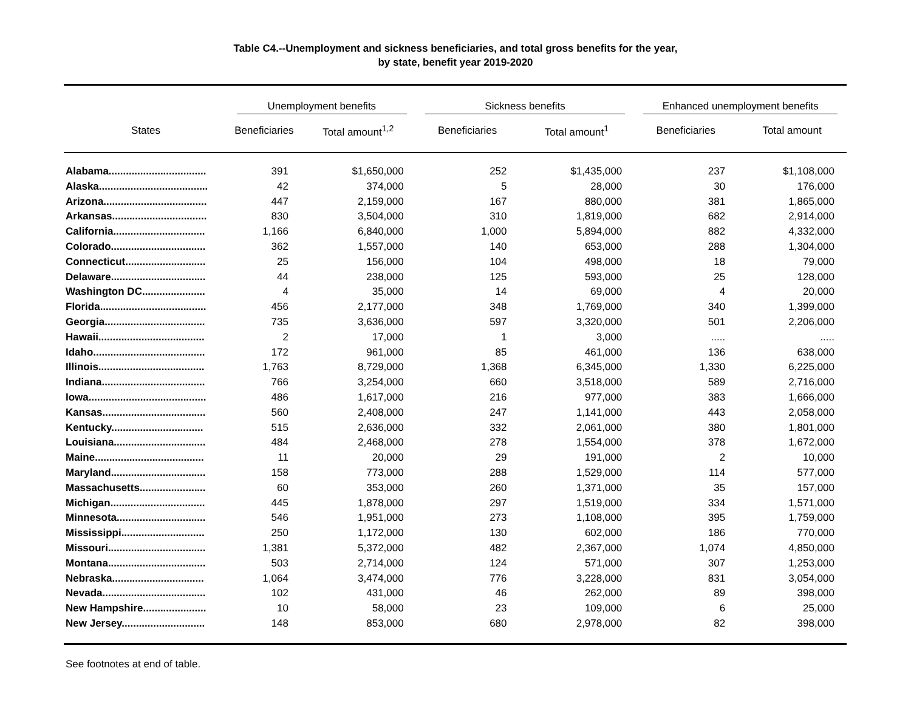Table C4.--Unemployment and sickness beneficiaries, and total gross benefits for the year,
by state, benefit year 2019-2020
| | Unemployment benefits | | Sickness benefits | | Enhanced unemployment benefits | |
| --- | --- | --- | --- | --- | --- | --- |
| States | Beneficiaries | Total amount<sup>1,2</sup> | Beneficiaries | Total amount<sup>1</sup> | Beneficiaries | Total amount |
| Alabama.................................. | 391 | $1,650,000 | 252 | $1,435,000 | 237 | $1,108,000 |
| Alaska...................................... | 42 | 374,000 | 5 | 28,000 | 30 | 176,000 |
| Arizona.................................... | 447 | 2,159,000 | 167 | 880,000 | 381 | 1,865,000 |
| Arkansas................................. | 830 | 3,504,000 | 310 | 1,819,000 | 682 | 2,914,000 |
| California................................ | 1,166 | 6,840,000 | 1,000 | 5,894,000 | 882 | 4,332,000 |
| Colorado................................. | 362 | 1,557,000 | 140 | 653,000 | 288 | 1,304,000 |
| Connecticut............................ | 25 | 156,000 | 104 | 498,000 | 18 | 79,000 |
| Delaware................................. | 44 | 238,000 | 125 | 593,000 | 25 | 128,000 |
| Washington DC...................... | 4 | 35,000 | 14 | 69,000 | 4 | 20,000 |
| Florida..................................... | 456 | 2,177,000 | 348 | 1,769,000 | 340 | 1,399,000 |
| Georgia................................... | 735 | 3,636,000 | 597 | 3,320,000 | 501 | 2,206,000 |
| Hawaii..................................... | 2 | 17,000 | 1 | 3,000 | ..... | ..... |
| Idaho....................................... | 172 | 961,000 | 85 | 461,000 | 136 | 638,000 |
| Illinois..................................... | 1,763 | 8,729,000 | 1,368 | 6,345,000 | 1,330 | 6,225,000 |
| Indiana.................................... | 766 | 3,254,000 | 660 | 3,518,000 | 589 | 2,716,000 |
| Iowa......................................... | 486 | 1,617,000 | 216 | 977,000 | 383 | 1,666,000 |
| Kansas.................................... | 560 | 2,408,000 | 247 | 1,141,000 | 443 | 2,058,000 |
| Kentucky................................ | 515 | 2,636,000 | 332 | 2,061,000 | 380 | 1,801,000 |
| Louisiana................................ | 484 | 2,468,000 | 278 | 1,554,000 | 378 | 1,672,000 |
| Maine...................................... | 11 | 20,000 | 29 | 191,000 | 2 | 10,000 |
| Maryland................................. | 158 | 773,000 | 288 | 1,529,000 | 114 | 577,000 |
| Massachusetts....................... | 60 | 353,000 | 260 | 1,371,000 | 35 | 157,000 |
| Michigan................................. | 445 | 1,878,000 | 297 | 1,519,000 | 334 | 1,571,000 |
| Minnesota............................... | 546 | 1,951,000 | 273 | 1,108,000 | 395 | 1,759,000 |
| Mississippi............................. | 250 | 1,172,000 | 130 | 602,000 | 186 | 770,000 |
| Missouri.................................. | 1,381 | 5,372,000 | 482 | 2,367,000 | 1,074 | 4,850,000 |
| Montana.................................. | 503 | 2,714,000 | 124 | 571,000 | 307 | 1,253,000 |
| Nebraska................................ | 1,064 | 3,474,000 | 776 | 3,228,000 | 831 | 3,054,000 |
| Nevada.................................... | 102 | 431,000 | 46 | 262,000 | 89 | 398,000 |
| New Hampshire...................... | 10 | 58,000 | 23 | 109,000 | 6 | 25,000 |
| New Jersey............................. | 148 | 853,000 | 680 | 2,978,000 | 82 | 398,000 |
See footnotes at end of table.